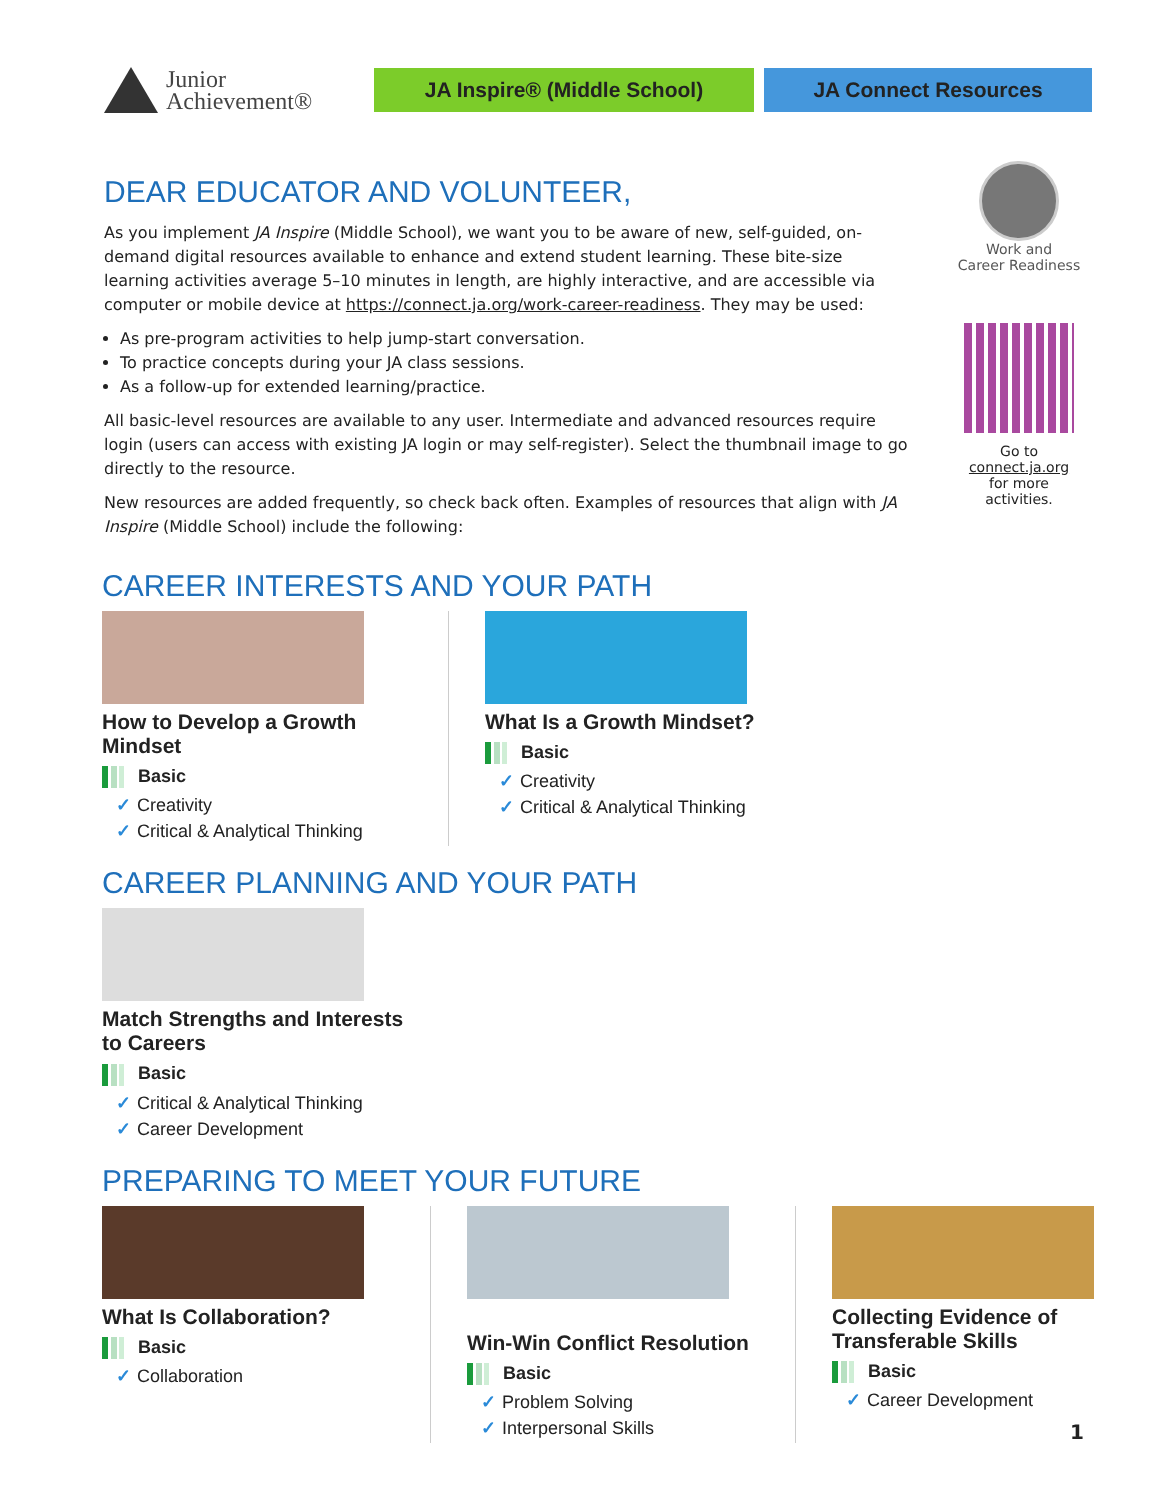Junior
Achievement®
JA Inspire® (Middle School) JA Connect Resources
DEAR EDUCATOR AND VOLUNTEER,
As you implement JA Inspire (Middle School), we want you to be aware of new, self-guided, on-demand digital resources available to enhance and extend student learning. These bite-size learning activities average 5–10 minutes in length, are highly interactive, and are accessible via computer or mobile device at https://connect.ja.org/work-career-readiness. They may be used:
As pre-program activities to help jump-start conversation.
To practice concepts during your JA class sessions.
As a follow-up for extended learning/practice.
All basic-level resources are available to any user. Intermediate and advanced resources require login (users can access with existing JA login or may self-register). Select the thumbnail image to go directly to the resource.
New resources are added frequently, so check back often. Examples of resources that align with JA Inspire (Middle School) include the following:
Work and
Career Readiness
Go to connect.ja.org
for more activities.
CAREER INTERESTS AND YOUR PATH
How to Develop a Growth Mindset
Basic
✓ Creativity
✓ Critical & Analytical Thinking
What Is a Growth Mindset?
Basic
✓ Creativity
✓ Critical & Analytical Thinking
CAREER PLANNING AND YOUR PATH
Match Strengths and Interests to Careers
Basic
✓ Critical & Analytical Thinking
✓ Career Development
PREPARING TO MEET YOUR FUTURE
What Is Collaboration?
Basic
✓ Collaboration
Win-Win Conflict Resolution
Basic
✓ Problem Solving
✓ Interpersonal Skills
Collecting Evidence of Transferable Skills
Basic
✓ Career Development
1